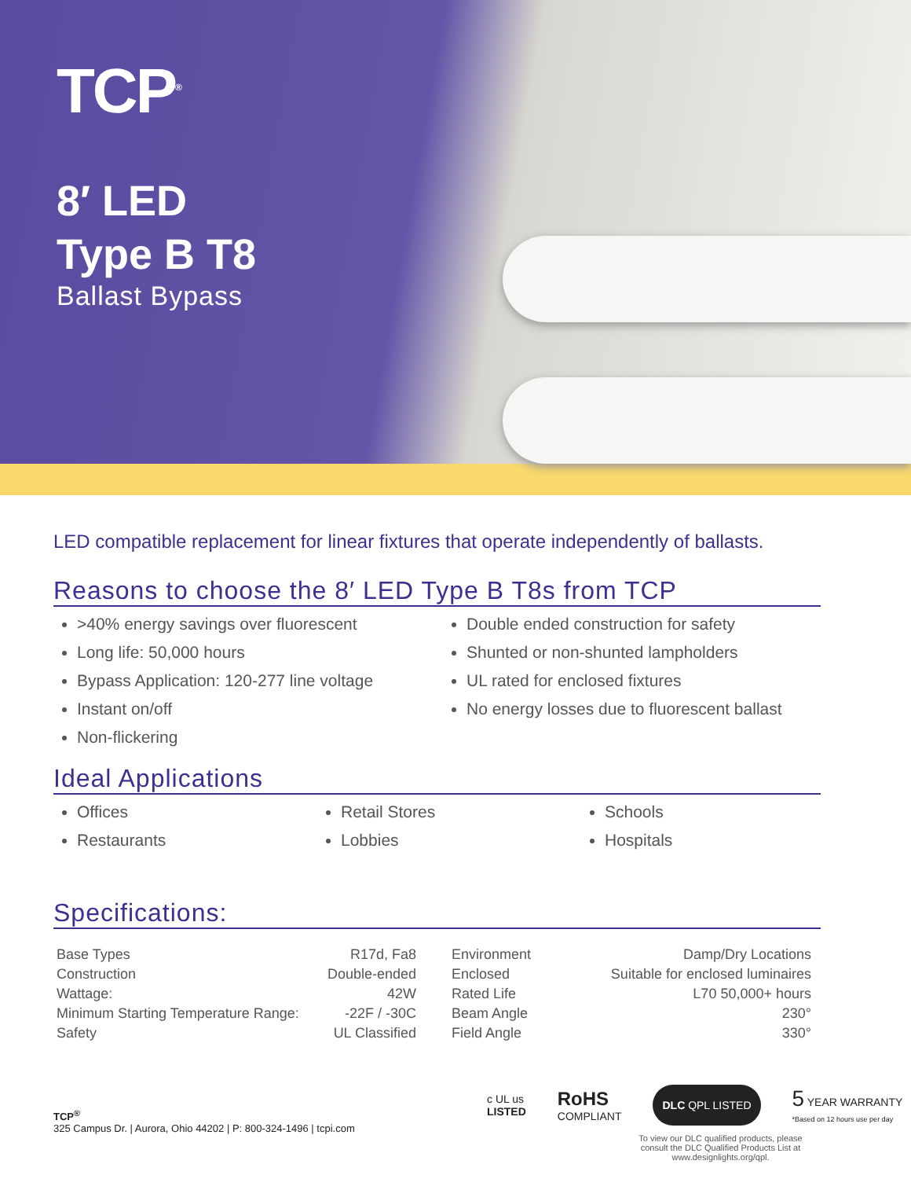TCP<sup>®</sup>
8′ LED
Type B T8
Ballast Bypass
LED compatible replacement for linear fixtures that operate independently of ballasts.
Reasons to choose the 8′ LED Type B T8s from TCP
>40% energy savings over fluorescent
Long life: 50,000 hours
Bypass Application: 120-277 line voltage
Instant on/off
Non-flickering
Double ended construction for safety
Shunted or non-shunted lampholders
UL rated for enclosed fixtures
No energy losses due to fluorescent ballast
Ideal Applications
Offices
Restaurants
Retail Stores
Lobbies
Schools
Hospitals
Specifications:
| Base Types | R17d, Fa8 |
| Construction | Double-ended |
| Wattage: | 42W |
| Minimum Starting Temperature Range: | -22F / -30C |
| Safety | UL Classified |
| Environment | Damp/Dry Locations |
| Enclosed | Suitable for enclosed luminaires |
| Rated Life | L70 50,000+ hours |
| Beam Angle | 230° |
| Field Angle | 330° |
TCP<sup>®</sup>
325 Campus Dr. | Aurora, Ohio 44202 | P: 800-324-1496 | tcpi.com
c UL us
LISTED
RoHS
COMPLIANT
DLC QPL LISTED
5 YEAR WARRANTY
*Based on 12 hours use per day
To view our DLC qualified products, please consult the DLC Qualified Products List at www.designlights.org/qpl.